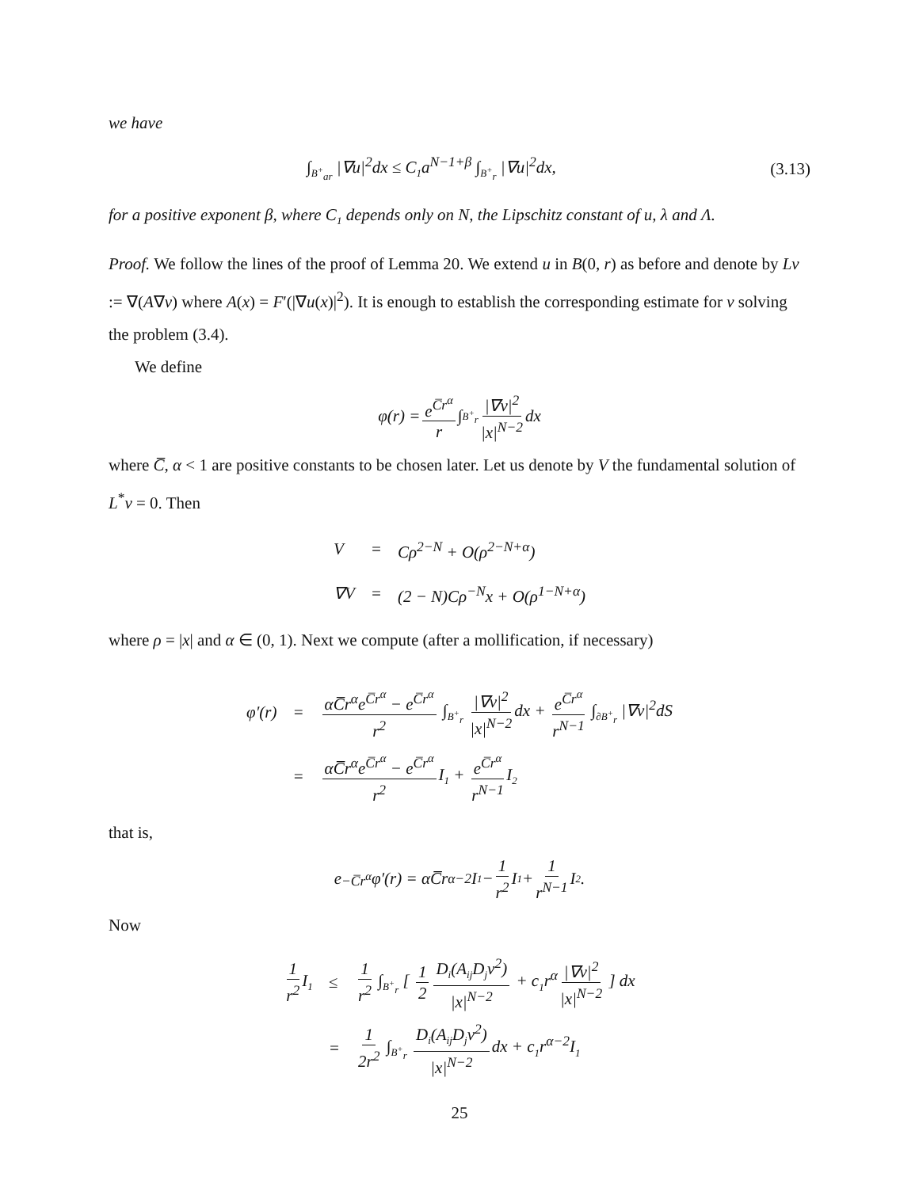we have
∫<sub>B<sup>+</sup><sub>ar</sub></sub> |∇u|<sup>2</sup>dx ≤ C<sub>1</sub>a<sup>N−1+β</sup> ∫<sub>B<sup>+</sup><sub>r</sub></sub> |∇u|<sup>2</sup>dx, (3.13)
for a positive exponent β, where C<sub>1</sub> depends only on N, the Lipschitz constant of u, λ and Λ.
Proof. We follow the lines of the proof of Lemma 20. We extend u in B(0, r) as before and denote by Lv := ∇(A∇v) where A(x) = F′(|∇u(x)|<sup>2</sup>). It is enough to establish the corresponding estimate for v solving the problem (3.4).
We define
φ(r) = e<sup>C̅r<sup>α</sup></sup> r ∫<sub>B<sup>+</sup><sub>r</sub></sub> |∇v|<sup>2</sup> |x|<sup>N−2</sup> dx
where C̅, α < 1 are positive constants to be chosen later. Let us denote by V the fundamental solution of L<sup>*</sup>v = 0. Then
| V | = | Cρ<sup>2−N</sup> + O(ρ<sup>2−N+α</sup>) |
| ∇V | = | (2 − N)Cρ<sup>−N</sup>x + O(ρ<sup>1−N+α</sup>) |
where ρ = |x| and α ∈ (0, 1). Next we compute (after a mollification, if necessary)
| φ′(r) | = | αC̅r<sup>α</sup>e<sup>C̅r<sup>α</sup></sup> − e<sup>C̅r<sup>α</sup></sup> r<sup>2</sup> ∫<sub>B<sup>+</sup><sub>r</sub></sub> /∇v/<sup>2</sup> /x/<sup>N−2</sup> dx + e<sup>C̅r<sup>α</sup></sup> r<sup>N−1</sup> ∫<sub>∂B<sup>+</sup><sub>r</sub></sub> /∇v/<sup>2</sup>dS |
| | = | αC̅r<sup>α</sup>e<sup>C̅r<sup>α</sup></sup> − e<sup>C̅r<sup>α</sup></sup> r<sup>2</sup> I<sub>1</sub> + e<sup>C̅r<sup>α</sup></sup> r<sup>N−1</sup> I<sub>2</sub> |
that is,
e<sup>−C̅r<sup>α</sup></sup>φ′(r) = αC̅r<sup>α−2</sup>I<sub>1</sub> − 1 r<sup>2</sup> I<sub>1</sub> + 1 r<sup>N−1</sup> I<sub>2</sub>.
Now
| 1 r<sup>2</sup> I<sub>1</sub> | ≤ | 1 r<sup>2</sup> ∫<sub>B<sup>+</sup><sub>r</sub></sub> [ 1 2 D<sub>i</sub>(A<sub>ij</sub>D<sub>j</sub>v<sup>2</sup>) /x/<sup>N−2</sup> + c<sub>1</sub>r<sup>α</sup> /∇v/<sup>2</sup> /x/<sup>N−2</sup> ] dx |
| | = | 1 2r<sup>2</sup> ∫<sub>B<sup>+</sup><sub>r</sub></sub> D<sub>i</sub>(A<sub>ij</sub>D<sub>j</sub>v<sup>2</sup>) /x/<sup>N−2</sup> dx + c<sub>1</sub>r<sup>α−2</sup>I<sub>1</sub> |
25